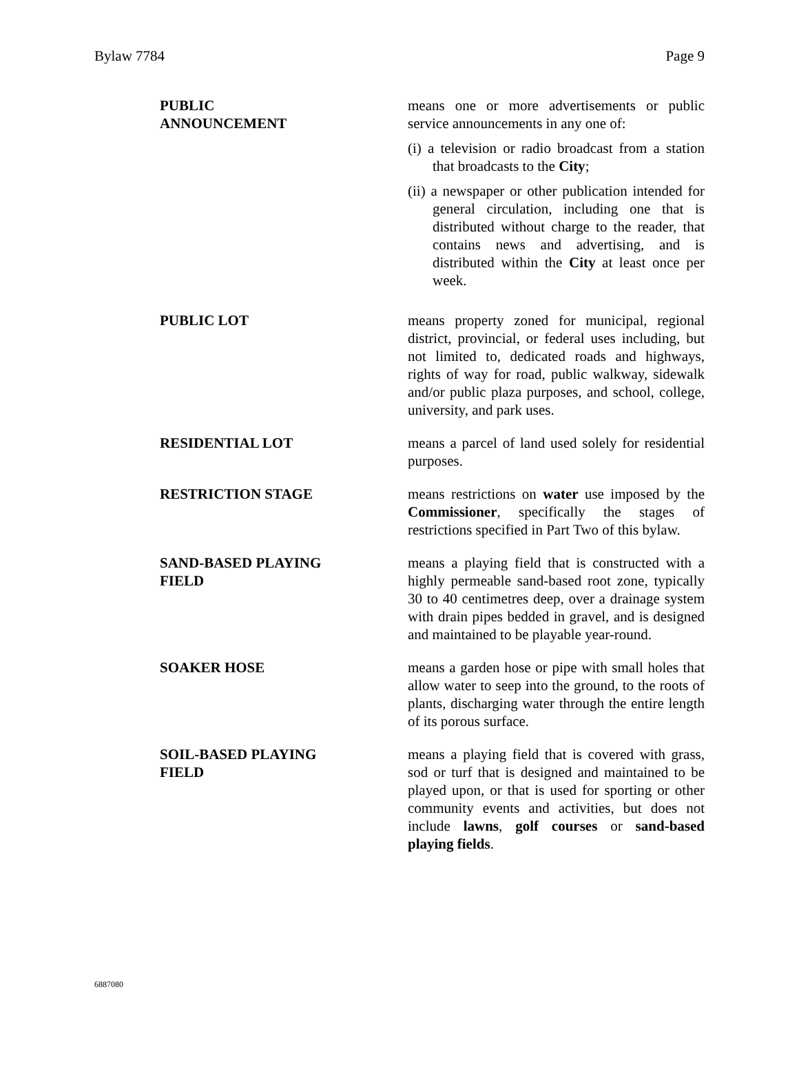Bylaw 7784 Page 9
PUBLIC
ANNOUNCEMENT
means one or more advertisements or public service announcements in any one of:
(i) a television or radio broadcast from a station that broadcasts to the City;
(ii) a newspaper or other publication intended for general circulation, including one that is distributed without charge to the reader, that contains news and advertising, and is distributed within the City at least once per week.
PUBLIC LOT means property zoned for municipal, regional district, provincial, or federal uses including, but not limited to, dedicated roads and highways, rights of way for road, public walkway, sidewalk and/or public plaza purposes, and school, college, university, and park uses.
RESIDENTIAL LOT means a parcel of land used solely for residential purposes.
RESTRICTION STAGE means restrictions on water use imposed by the Commissioner, specifically the stages of restrictions specified in Part Two of this bylaw.
SAND-BASED PLAYING
FIELD
means a playing field that is constructed with a highly permeable sand-based root zone, typically 30 to 40 centimetres deep, over a drainage system with drain pipes bedded in gravel, and is designed and maintained to be playable year-round.
SOAKER HOSE means a garden hose or pipe with small holes that allow water to seep into the ground, to the roots of plants, discharging water through the entire length of its porous surface.
SOIL-BASED PLAYING
FIELD
means a playing field that is covered with grass, sod or turf that is designed and maintained to be played upon, or that is used for sporting or other community events and activities, but does not include lawns, golf courses or sand-based playing fields.
6887080